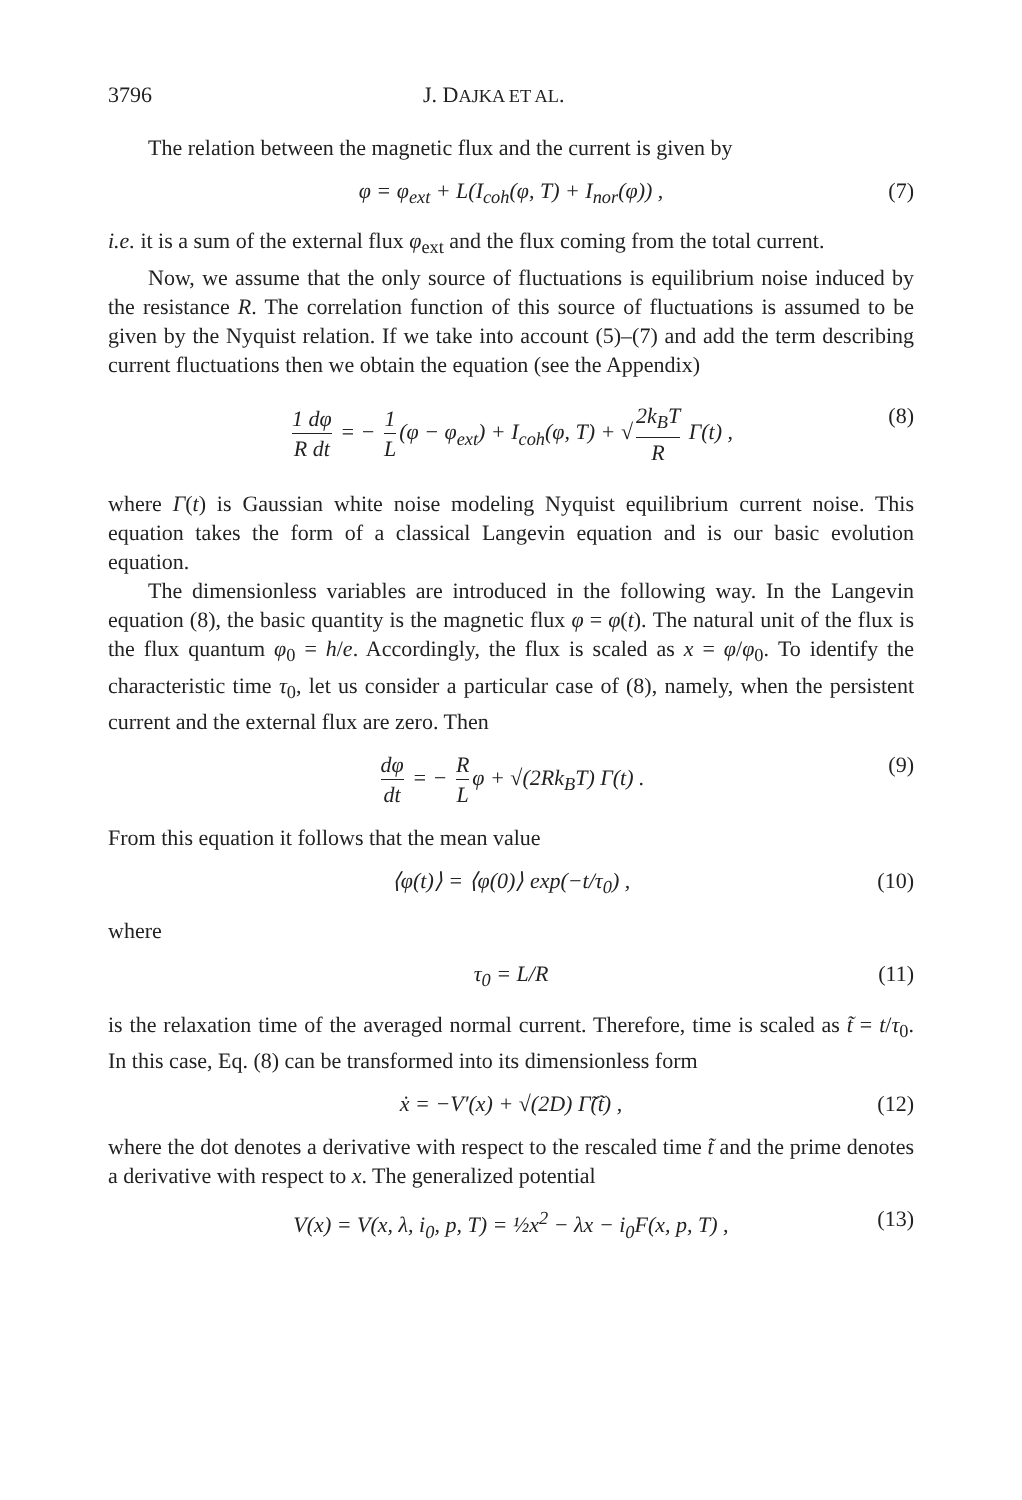3796 J. DAJKA ET AL.
The relation between the magnetic flux and the current is given by
φ = φ<sub>ext</sub> + L(I<sub>coh</sub>(φ, T) + I<sub>nor</sub>(φ)) , (7)
i.e. it is a sum of the external flux φ<sub>ext</sub> and the flux coming from the total current.
Now, we assume that the only source of fluctuations is equilibrium noise induced by the resistance R. The correlation function of this source of fluctuations is assumed to be given by the Nyquist relation. If we take into account (5)–(7) and add the term describing current fluctuations then we obtain the equation (see the Appendix)
1 dφ R dt = − 1 L (φ − φ<sub>ext</sub>) + I<sub>coh</sub>(φ, T) + √ 2k<sub>B</sub>T R Γ(t) , (8)
where Γ(t) is Gaussian white noise modeling Nyquist equilibrium current noise. This equation takes the form of a classical Langevin equation and is our basic evolution equation.
The dimensionless variables are introduced in the following way. In the Langevin equation (8), the basic quantity is the magnetic flux φ = φ(t). The natural unit of the flux is the flux quantum φ<sub>0</sub> = h/e. Accordingly, the flux is scaled as x = φ/φ<sub>0</sub>. To identify the characteristic time τ<sub>0</sub>, let us consider a particular case of (8), namely, when the persistent current and the external flux are zero. Then
dφ dt = − R L φ + √(2Rk<sub>B</sub>T) Γ(t) . (9)
From this equation it follows that the mean value
⟨φ(t)⟩ = ⟨φ(0)⟩ exp(−t/τ<sub>0</sub>) , (10)
where
τ<sub>0</sub> = L/R (11)
is the relaxation time of the averaged normal current. Therefore, time is scaled as t̃ = t/τ<sub>0</sub>. In this case, Eq. (8) can be transformed into its dimensionless form
ẋ = −V′(x) + √(2D) Γ̃(t̃) , (12)
where the dot denotes a derivative with respect to the rescaled time t̃ and the prime denotes a derivative with respect to x. The generalized potential
V(x) = V(x, λ, i<sub>0</sub>, p, T) = ½x<sup>2</sup> − λx − i<sub>0</sub>F(x, p, T) , (13)